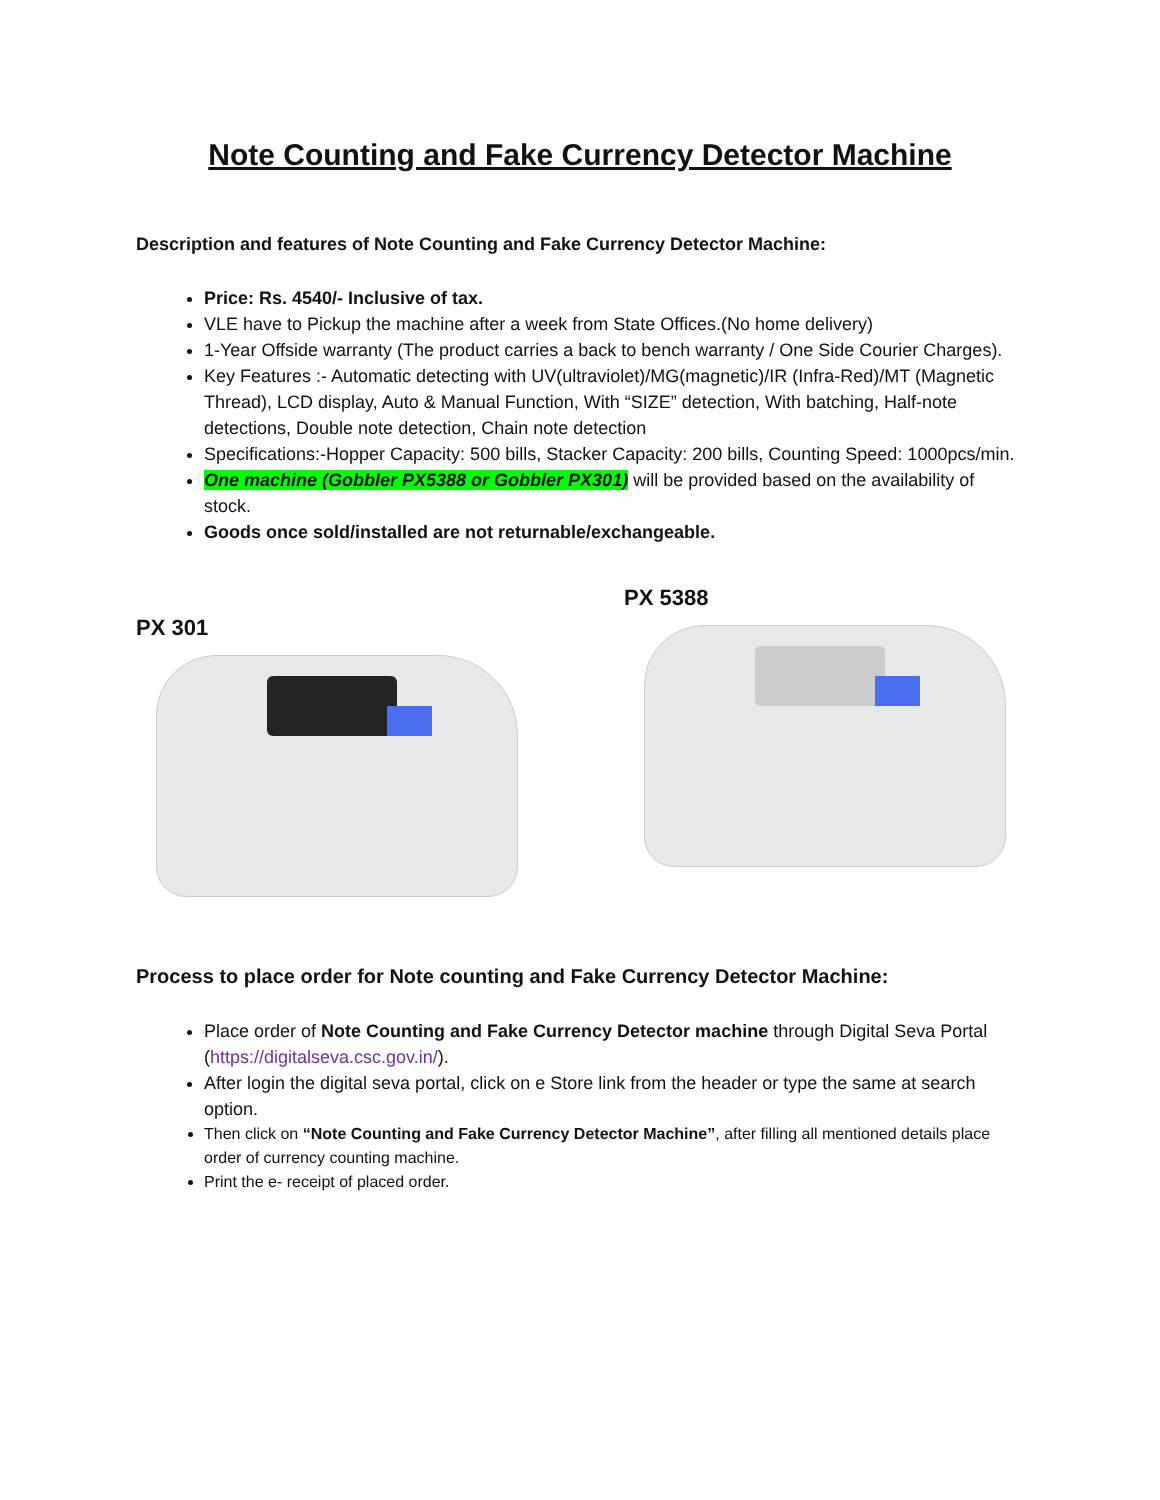Note Counting and Fake Currency Detector Machine
Description and features of Note Counting and Fake Currency Detector Machine:
Price: Rs. 4540/- Inclusive of tax.
VLE have to Pickup the machine after a week from State Offices.(No home delivery)
1-Year Offside warranty (The product carries a back to bench warranty / One Side Courier Charges).
Key Features :- Automatic detecting with UV(ultraviolet)/MG(magnetic)/IR (Infra-Red)/MT (Magnetic Thread), LCD display, Auto & Manual Function, With “SIZE” detection, With batching, Half-note detections, Double note detection, Chain note detection
Specifications:-Hopper Capacity: 500 bills, Stacker Capacity: 200 bills, Counting Speed: 1000pcs/min.
One machine (Gobbler PX5388 or Gobbler PX301) will be provided based on the availability of stock.
Goods once sold/installed are not returnable/exchangeable.
PX 301
PX 5388
Process to place order for Note counting and Fake Currency Detector Machine:
Place order of Note Counting and Fake Currency Detector machine through Digital Seva Portal (https://digitalseva.csc.gov.in/).
After login the digital seva portal, click on e Store link from the header or type the same at search option.
Then click on “Note Counting and Fake Currency Detector Machine”, after filling all mentioned details place order of currency counting machine.
Print the e- receipt of placed order.